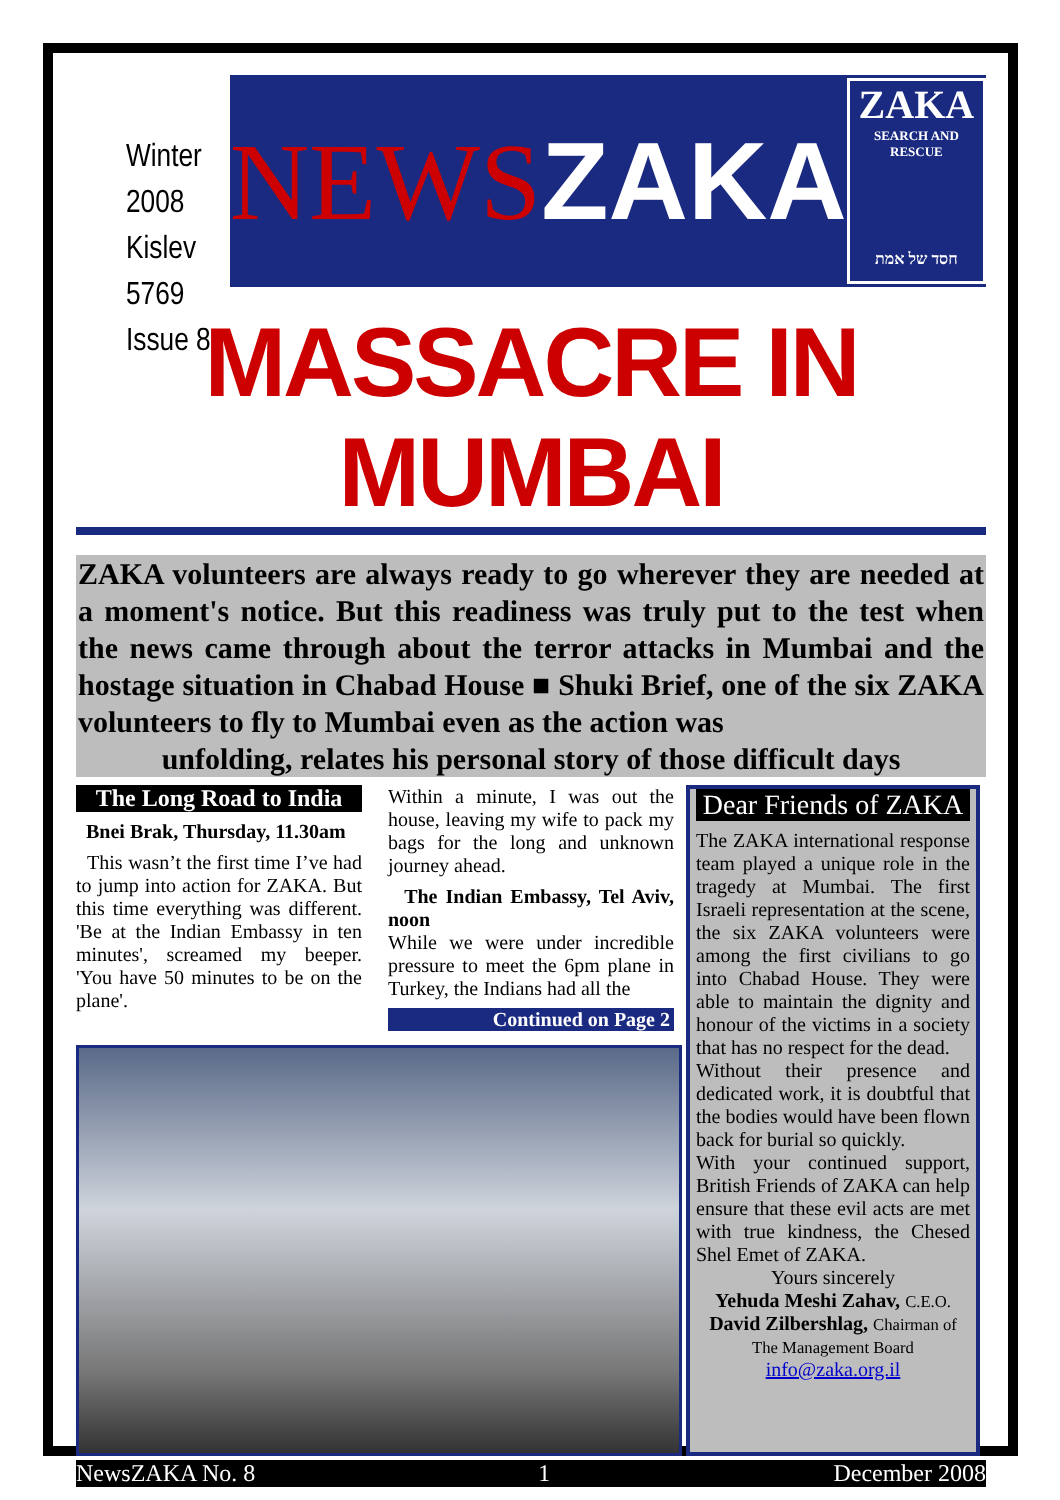Winter 2008
Kislev 5769
Issue 8
NEWSZAKA
ZAKA
SEARCH AND RESCUE
חסד של אמת
MASSACRE IN MUMBAI
ZAKA volunteers are always ready to go wherever they are needed at a moment's notice. But this readiness was truly put to the test when the news came through about the terror attacks in Mumbai and the hostage situation in Chabad House ■ Shuki Brief, one of the six ZAKA volunteers to fly to Mumbai even as the action was
unfolding, relates his personal story of those difficult days
The Long Road to India
Bnei Brak, Thursday, 11.30am
This wasn’t the first time I’ve had to jump into action for ZAKA. But this time everything was different. 'Be at the Indian Embassy in ten minutes', screamed my beeper. 'You have 50 minutes to be on the plane'.
Within a minute, I was out the house, leaving my wife to pack my bags for the long and unknown journey ahead.
The Indian Embassy, Tel Aviv, noon
While we were under incredible pressure to meet the 6pm plane in Turkey, the Indians had all the
Continued on Page 2
Dear Friends of ZAKA
The ZAKA international response team played a unique role in the tragedy at Mumbai. The first Israeli representation at the scene, the six ZAKA volunteers were among the first civilians to go into Chabad House. They were able to maintain the dignity and honour of the victims in a society that has no respect for the dead.
Without their presence and dedicated work, it is doubtful that the bodies would have been flown back for burial so quickly.
With your continued support, British Friends of ZAKA can help ensure that these evil acts are met with true kindness, the Chesed Shel Emet of ZAKA.
Yours sincerely
Yehuda Meshi Zahav, C.E.O.
David Zilbershlag, Chairman of The Management Board
info@zaka.org.il
NewsZAKA No. 8 1 December 2008